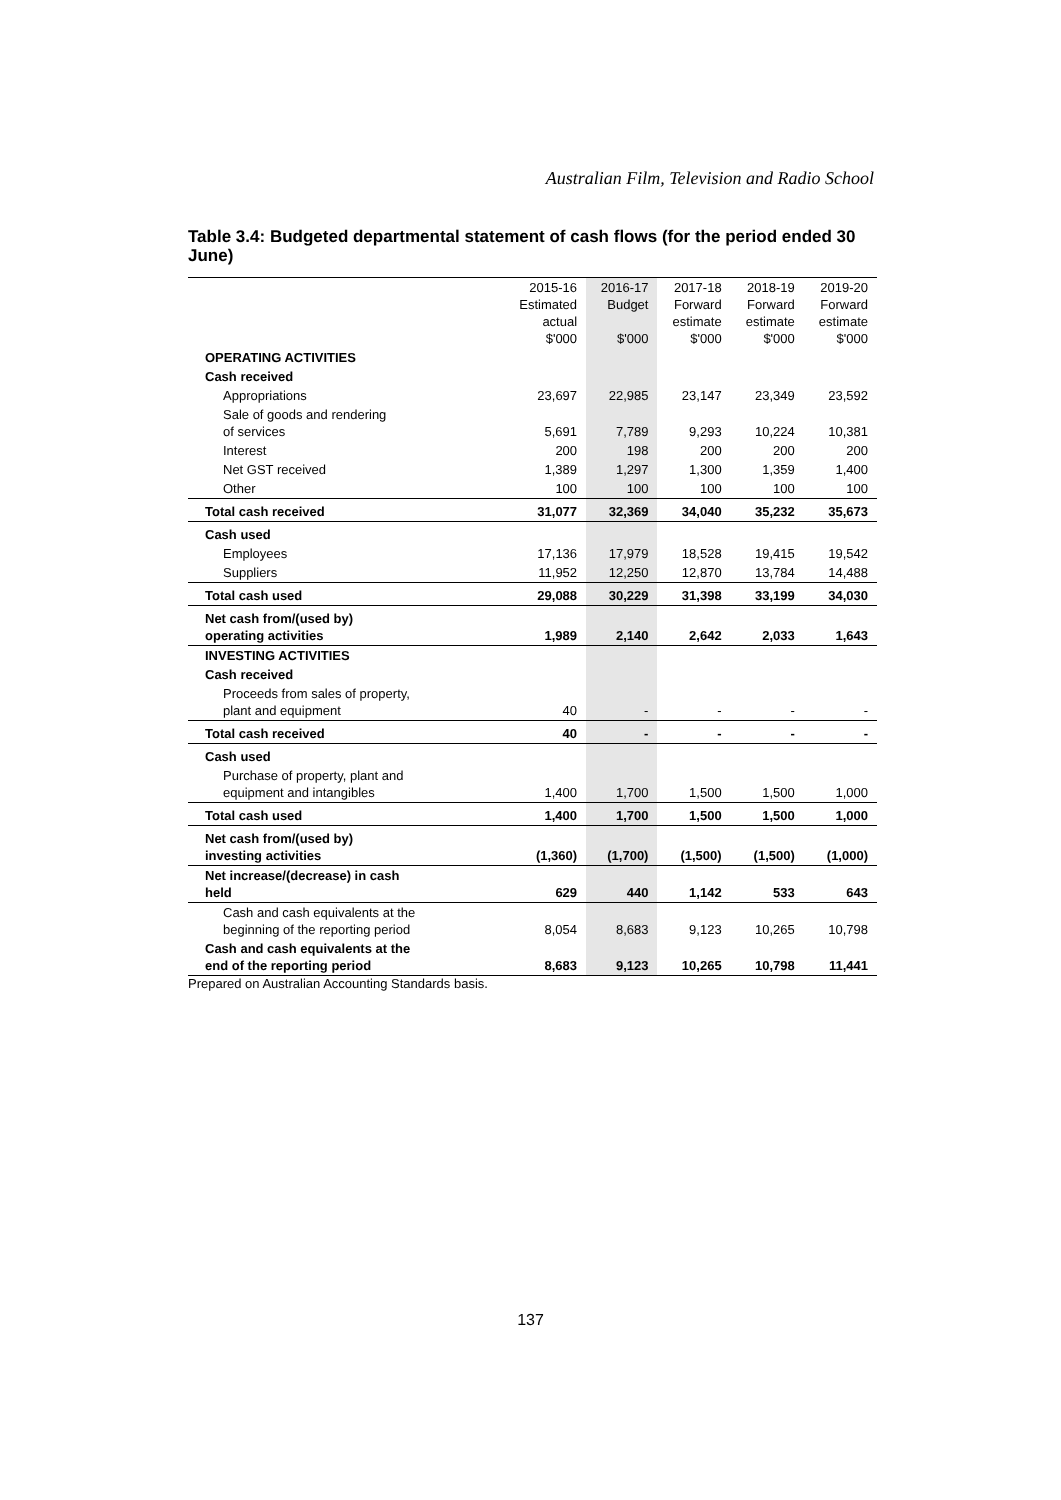Australian Film, Television and Radio School
Table 3.4: Budgeted departmental statement of cash flows (for the period ended 30 June)
| | 2015-16 Estimated actual $'000 | 2016-17 Budget $'000 | 2017-18 Forward estimate $'000 | 2018-19 Forward estimate $'000 | 2019-20 Forward estimate $'000 |
| --- | --- | --- | --- | --- | --- |
| OPERATING ACTIVITIES | | | | | |
| Cash received | | | | | |
| Appropriations | 23,697 | 22,985 | 23,147 | 23,349 | 23,592 |
| Sale of goods and rendering of services | 5,691 | 7,789 | 9,293 | 10,224 | 10,381 |
| Interest | 200 | 198 | 200 | 200 | 200 |
| Net GST received | 1,389 | 1,297 | 1,300 | 1,359 | 1,400 |
| Other | 100 | 100 | 100 | 100 | 100 |
| Total cash received | 31,077 | 32,369 | 34,040 | 35,232 | 35,673 |
| Cash used | | | | | |
| Employees | 17,136 | 17,979 | 18,528 | 19,415 | 19,542 |
| Suppliers | 11,952 | 12,250 | 12,870 | 13,784 | 14,488 |
| Total cash used | 29,088 | 30,229 | 31,398 | 33,199 | 34,030 |
| Net cash from/(used by) operating activities | 1,989 | 2,140 | 2,642 | 2,033 | 1,643 |
| INVESTING ACTIVITIES | | | | | |
| Cash received | | | | | |
| Proceeds from sales of property, plant and equipment | 40 | - | - | - | - |
| Total cash received | 40 | - | - | - | - |
| Cash used | | | | | |
| Purchase of property, plant and equipment and intangibles | 1,400 | 1,700 | 1,500 | 1,500 | 1,000 |
| Total cash used | 1,400 | 1,700 | 1,500 | 1,500 | 1,000 |
| Net cash from/(used by) investing activities | (1,360) | (1,700) | (1,500) | (1,500) | (1,000) |
| Net increase/(decrease) in cash held | 629 | 440 | 1,142 | 533 | 643 |
| Cash and cash equivalents at the beginning of the reporting period | 8,054 | 8,683 | 9,123 | 10,265 | 10,798 |
| Cash and cash equivalents at the end of the reporting period | 8,683 | 9,123 | 10,265 | 10,798 | 11,441 |
Prepared on Australian Accounting Standards basis.
137